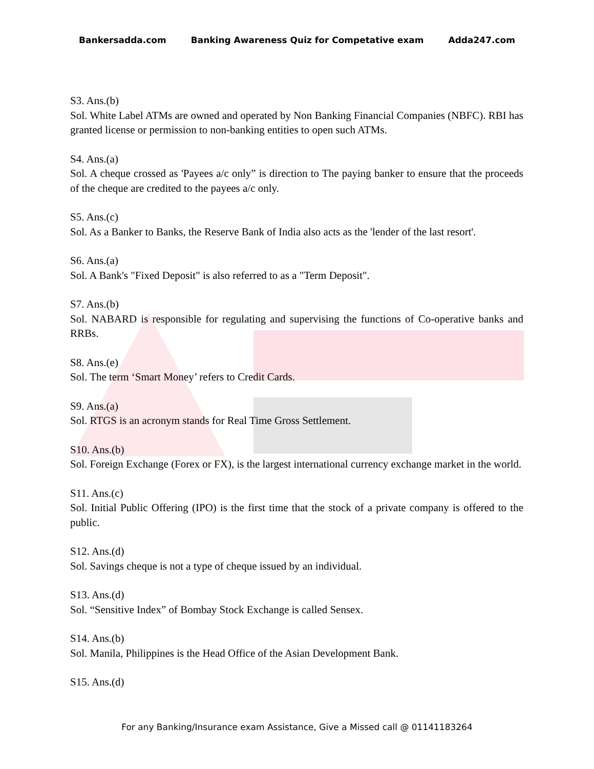Bankersadda.com Banking Awareness Quiz for Competative exam Adda247.com
S3. Ans.(b)
Sol. White Label ATMs are owned and operated by Non Banking Financial Companies (NBFC). RBI has granted license or permission to non-banking entities to open such ATMs.
S4. Ans.(a)
Sol. A cheque crossed as 'Payees a/c only” is direction to The paying banker to ensure that the proceeds of the cheque are credited to the payees a/c only.
S5. Ans.(c)
Sol. As a Banker to Banks, the Reserve Bank of India also acts as the 'lender of the last resort'.
S6. Ans.(a)
Sol. A Bank's "Fixed Deposit" is also referred to as a "Term Deposit".
S7. Ans.(b)
Sol. NABARD is responsible for regulating and supervising the functions of Co-operative banks and RRBs.
S8. Ans.(e)
Sol. The term ‘Smart Money’ refers to Credit Cards.
S9. Ans.(a)
Sol. RTGS is an acronym stands for Real Time Gross Settlement.
S10. Ans.(b)
Sol. Foreign Exchange (Forex or FX), is the largest international currency exchange market in the world.
S11. Ans.(c)
Sol. Initial Public Offering (IPO) is the first time that the stock of a private company is offered to the public.
S12. Ans.(d)
Sol. Savings cheque is not a type of cheque issued by an individual.
S13. Ans.(d)
Sol. “Sensitive Index” of Bombay Stock Exchange is called Sensex.
S14. Ans.(b)
Sol. Manila, Philippines is the Head Office of the Asian Development Bank.
S15. Ans.(d)
For any Banking/Insurance exam Assistance, Give a Missed call @ 01141183264